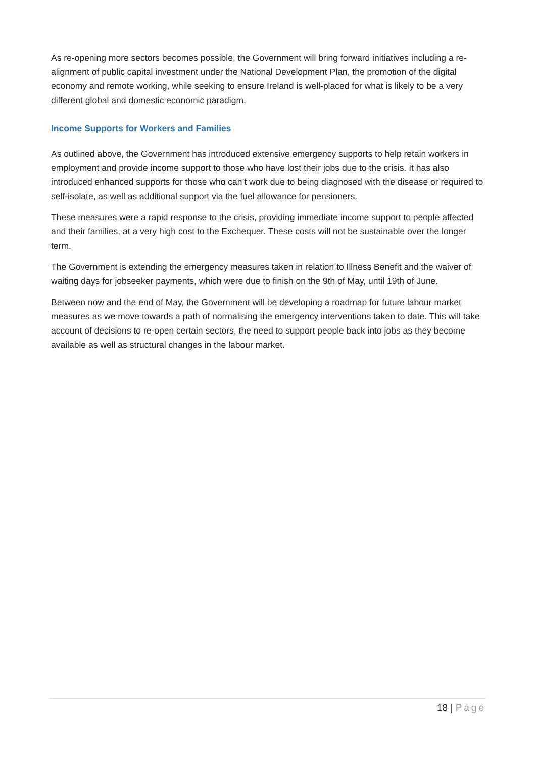As re-opening more sectors becomes possible, the Government will bring forward initiatives including a re-alignment of public capital investment under the National Development Plan, the promotion of the digital economy and remote working, while seeking to ensure Ireland is well-placed for what is likely to be a very different global and domestic economic paradigm.
Income Supports for Workers and Families
As outlined above, the Government has introduced extensive emergency supports to help retain workers in employment and provide income support to those who have lost their jobs due to the crisis. It has also introduced enhanced supports for those who can’t work due to being diagnosed with the disease or required to self-isolate, as well as additional support via the fuel allowance for pensioners.
These measures were a rapid response to the crisis, providing immediate income support to people affected and their families, at a very high cost to the Exchequer. These costs will not be sustainable over the longer term.
The Government is extending the emergency measures taken in relation to Illness Benefit and the waiver of waiting days for jobseeker payments, which were due to finish on the 9th of May, until 19th of June.
Between now and the end of May, the Government will be developing a roadmap for future labour market measures as we move towards a path of normalising the emergency interventions taken to date. This will take account of decisions to re-open certain sectors, the need to support people back into jobs as they become available as well as structural changes in the labour market.
18 | Page